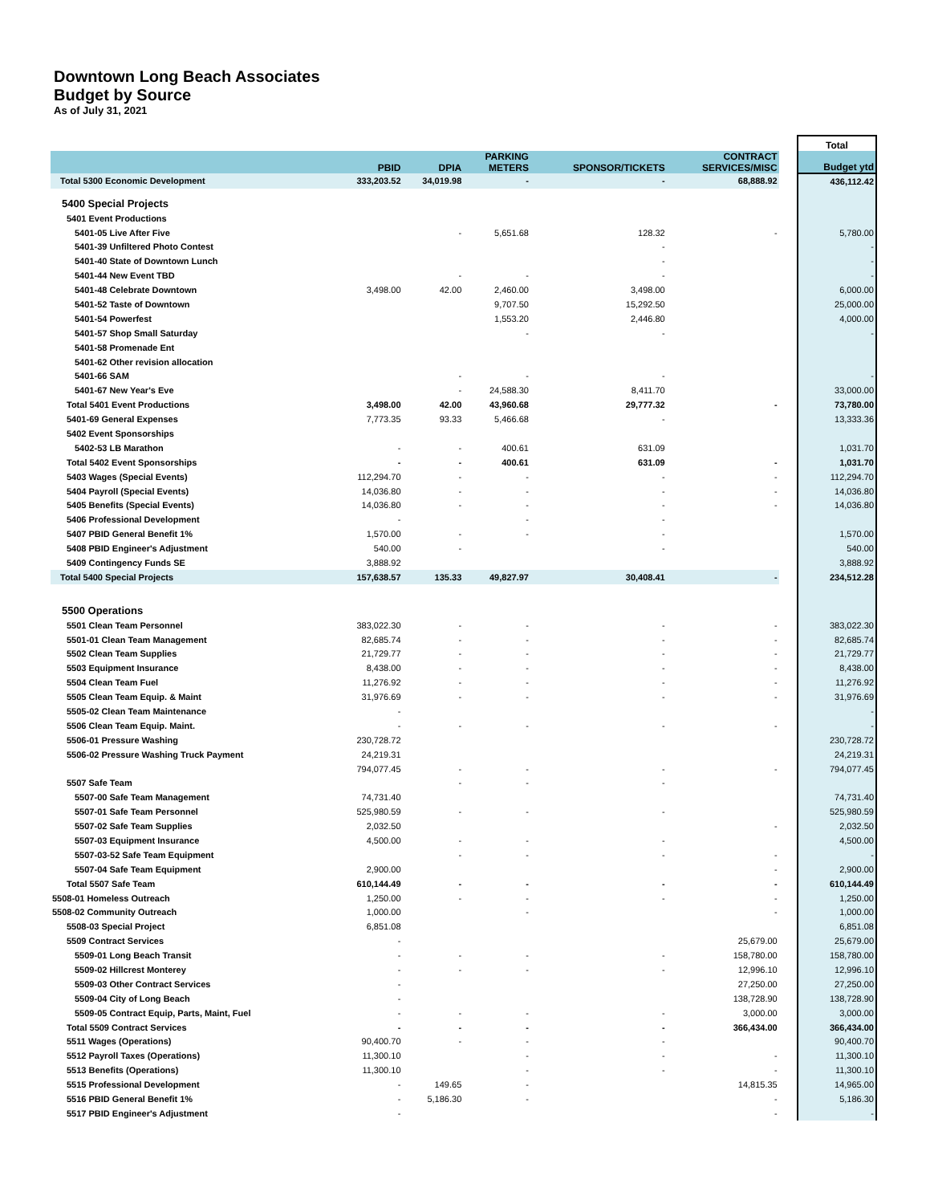Downtown Long Beach Associates
Budget by Source
As of July 31, 2021
| | | | | | | | Total |
| --- | --- | --- | --- | --- | --- | --- | --- |
| | PBID | DPIA | PARKING METERS | SPONSOR/TICKETS | CONTRACT SERVICES/MISC | | Budget ytd |
| Total 5300 Economic Development | 333,203.52 | 34,019.98 | - | - | 68,888.92 | | 436,112.42 |
| 5400 Special Projects | | | | | | | |
| 5401 Event Productions | | | | | | | |
| 5401-05 Live After Five | | - | 5,651.68 | 128.32 | - | | 5,780.00 |
| 5401-39 Unfiltered Photo Contest | | | | - | | | - |
| 5401-40 State of Downtown Lunch | | | | - | | | - |
| 5401-44 New Event TBD | | - | - | - | | | - |
| 5401-48 Celebrate Downtown | 3,498.00 | 42.00 | 2,460.00 | 3,498.00 | | | 6,000.00 |
| 5401-52 Taste of Downtown | | | 9,707.50 | 15,292.50 | | | 25,000.00 |
| 5401-54 Powerfest | | | 1,553.20 | 2,446.80 | | | 4,000.00 |
| 5401-57 Shop Small Saturday | | | - | - | | | - |
| 5401-58 Promenade Ent | | | | | | | |
| 5401-62 Other revision allocation | | | | | | | |
| 5401-66 SAM | | - | - | - | | | - |
| 5401-67 New Year's Eve | | - | 24,588.30 | 8,411.70 | | | 33,000.00 |
| Total 5401 Event Productions | 3,498.00 | 42.00 | 43,960.68 | 29,777.32 | - | | 73,780.00 |
| 5401-69 General Expenses | 7,773.35 | 93.33 | 5,466.68 | - | | | 13,333.36 |
| 5402 Event Sponsorships | | | | | | | |
| 5402-53 LB Marathon | - | - | 400.61 | 631.09 | | | 1,031.70 |
| Total 5402 Event Sponsorships | - | - | 400.61 | 631.09 | - | | 1,031.70 |
| 5403 Wages (Special Events) | 112,294.70 | - | - | - | - | | 112,294.70 |
| 5404 Payroll (Special Events) | 14,036.80 | - | - | - | - | | 14,036.80 |
| 5405 Benefits (Special Events) | 14,036.80 | - | - | - | - | | 14,036.80 |
| 5406 Professional Development | - | | - | - | | | |
| 5407 PBID General Benefit 1% | 1,570.00 | - | - | - | | | 1,570.00 |
| 5408 PBID Engineer's Adjustment | 540.00 | - | | - | | | 540.00 |
| 5409 Contingency Funds SE | 3,888.92 | | | | | | 3,888.92 |
| Total 5400 Special Projects | 157,638.57 | 135.33 | 49,827.97 | 30,408.41 | - | | 234,512.28 |
| 5500 Operations | | | | | | | |
| 5501 Clean Team Personnel | 383,022.30 | - | - | - | - | | 383,022.30 |
| 5501-01 Clean Team Management | 82,685.74 | - | - | - | - | | 82,685.74 |
| 5502 Clean Team Supplies | 21,729.77 | - | - | - | - | | 21,729.77 |
| 5503 Equipment Insurance | 8,438.00 | - | - | - | - | | 8,438.00 |
| 5504 Clean Team Fuel | 11,276.92 | - | - | - | - | | 11,276.92 |
| 5505 Clean Team Equip. & Maint | 31,976.69 | - | - | - | - | | 31,976.69 |
| 5505-02 Clean Team Maintenance | - | | | | | | - |
| 5506 Clean Team Equip. Maint. | - | - | - | - | - | | - |
| 5506-01 Pressure Washing | 230,728.72 | | | | | | 230,728.72 |
| 5506-02 Pressure Washing Truck Payment | 24,219.31 | | | | | | 24,219.31 |
| | 794,077.45 | - | - | - | - | | 794,077.45 |
| 5507 Safe Team | | - | - | - | | | |
| 5507-00 Safe Team Management | 74,731.40 | | | | | | 74,731.40 |
| 5507-01 Safe Team Personnel | 525,980.59 | - | - | - | | | 525,980.59 |
| 5507-02 Safe Team Supplies | 2,032.50 | | | | - | | 2,032.50 |
| 5507-03 Equipment Insurance | 4,500.00 | - | - | - | | | 4,500.00 |
| 5507-03-52 Safe Team Equipment | | - | - | - | - | | - |
| 5507-04 Safe Team Equipment | 2,900.00 | | | | - | | 2,900.00 |
| Total 5507 Safe Team | 610,144.49 | - | - | - | - | | 610,144.49 |
| 5508-01 Homeless Outreach | 1,250.00 | - | - | - | - | | 1,250.00 |
| 5508-02 Community Outreach | 1,000.00 | | - | | - | | 1,000.00 |
| 5508-03 Special Project | 6,851.08 | | | | | | 6,851.08 |
| 5509 Contract Services | - | | | | 25,679.00 | | 25,679.00 |
| 5509-01 Long Beach Transit | - | - | - | - | 158,780.00 | | 158,780.00 |
| 5509-02 Hillcrest Monterey | - | - | - | - | 12,996.10 | | 12,996.10 |
| 5509-03 Other Contract Services | - | | | | 27,250.00 | | 27,250.00 |
| 5509-04 City of Long Beach | - | | | | 138,728.90 | | 138,728.90 |
| 5509-05 Contract Equip, Parts, Maint, Fuel | - | - | - | - | 3,000.00 | | 3,000.00 |
| Total 5509 Contract Services | - | - | - | - | 366,434.00 | | 366,434.00 |
| 5511 Wages (Operations) | 90,400.70 | - | - | - | | | 90,400.70 |
| 5512 Payroll Taxes (Operations) | 11,300.10 | | - | - | - | | 11,300.10 |
| 5513 Benefits (Operations) | 11,300.10 | | - | - | - | | 11,300.10 |
| 5515 Professional Development | - | 149.65 | - | | 14,815.35 | | 14,965.00 |
| 5516 PBID General Benefit 1% | - | 5,186.30 | - | | - | | 5,186.30 |
| 5517 PBID Engineer's Adjustment | - | | | | - | | - |